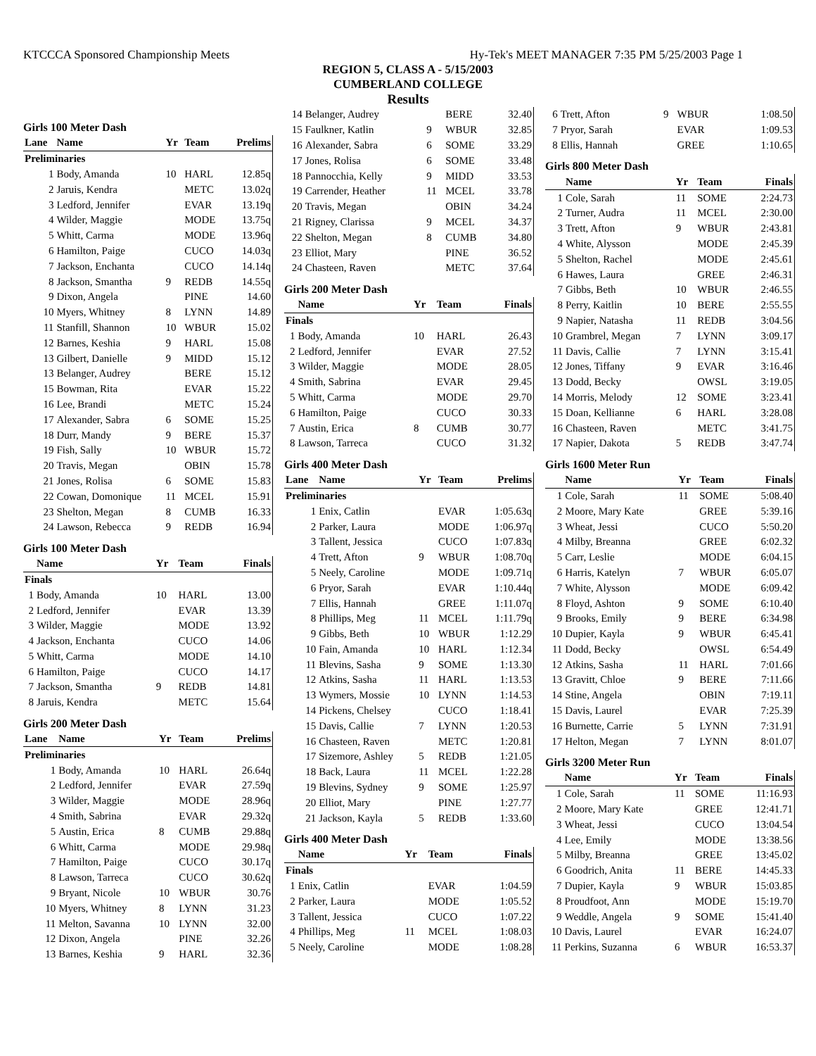KTCCCA Sponsored Championship Meets Hy-Tek's MEET MANAGER 7:35 PM 5/25/2003 Page 1
REGION 5, CLASS A - 5/15/2003
CUMBERLAND COLLEGE
Results
Girls 100 Meter Dash
| Lane | Name | Yr | Team | Prelims |
| --- | --- | --- | --- | --- |
| Preliminaries | | | | |
| 1 | Body, Amanda | 10 | HARL | 12.85q |
| 2 | Jaruis, Kendra | | METC | 13.02q |
| 3 | Ledford, Jennifer | | EVAR | 13.19q |
| 4 | Wilder, Maggie | | MODE | 13.75q |
| 5 | Whitt, Carma | | MODE | 13.96q |
| 6 | Hamilton, Paige | | CUCO | 14.03q |
| 7 | Jackson, Enchanta | | CUCO | 14.14q |
| 8 | Jackson, Smantha | 9 | REDB | 14.55q |
| 9 | Dixon, Angela | | PINE | 14.60 |
| 10 | Myers, Whitney | 8 | LYNN | 14.89 |
| 11 | Stanfill, Shannon | 10 | WBUR | 15.02 |
| 12 | Barnes, Keshia | 9 | HARL | 15.08 |
| 13 | Gilbert, Danielle | 9 | MIDD | 15.12 |
| 13 | Belanger, Audrey | | BERE | 15.12 |
| 15 | Bowman, Rita | | EVAR | 15.22 |
| 16 | Lee, Brandi | | METC | 15.24 |
| 17 | Alexander, Sabra | 6 | SOME | 15.25 |
| 18 | Durr, Mandy | 9 | BERE | 15.37 |
| 19 | Fish, Sally | 10 | WBUR | 15.72 |
| 20 | Travis, Megan | | OBIN | 15.78 |
| 21 | Jones, Rolisa | 6 | SOME | 15.83 |
| 22 | Cowan, Domonique | 11 | MCEL | 15.91 |
| 23 | Shelton, Megan | 8 | CUMB | 16.33 |
| 24 | Lawson, Rebecca | 9 | REDB | 16.94 |
Girls 100 Meter Dash
| | Name | Yr | Team | Finals |
| --- | --- | --- | --- | --- |
| Finals | | | | |
| 1 | Body, Amanda | 10 | HARL | 13.00 |
| 2 | Ledford, Jennifer | | EVAR | 13.39 |
| 3 | Wilder, Maggie | | MODE | 13.92 |
| 4 | Jackson, Enchanta | | CUCO | 14.06 |
| 5 | Whitt, Carma | | MODE | 14.10 |
| 6 | Hamilton, Paige | | CUCO | 14.17 |
| 7 | Jackson, Smantha | 9 | REDB | 14.81 |
| 8 | Jaruis, Kendra | | METC | 15.64 |
Girls 200 Meter Dash
| Lane | Name | Yr | Team | Prelims |
| --- | --- | --- | --- | --- |
| Preliminaries | | | | |
| 1 | Body, Amanda | 10 | HARL | 26.64q |
| 2 | Ledford, Jennifer | | EVAR | 27.59q |
| 3 | Wilder, Maggie | | MODE | 28.96q |
| 4 | Smith, Sabrina | | EVAR | 29.32q |
| 5 | Austin, Erica | 8 | CUMB | 29.88q |
| 6 | Whitt, Carma | | MODE | 29.98q |
| 7 | Hamilton, Paige | | CUCO | 30.17q |
| 8 | Lawson, Tarreca | | CUCO | 30.62q |
| 9 | Bryant, Nicole | 10 | WBUR | 30.76 |
| 10 | Myers, Whitney | 8 | LYNN | 31.23 |
| 11 | Melton, Savanna | 10 | LYNN | 32.00 |
| 12 | Dixon, Angela | | PINE | 32.26 |
| 13 | Barnes, Keshia | 9 | HARL | 32.36 |
| 14 | Belanger, Audrey | | BERE | 32.40 |
| 15 | Faulkner, Katlin | 9 | WBUR | 32.85 |
| 16 | Alexander, Sabra | 6 | SOME | 33.29 |
| 17 | Jones, Rolisa | 6 | SOME | 33.48 |
| 18 | Pannocchia, Kelly | 9 | MIDD | 33.53 |
| 19 | Carrender, Heather | 11 | MCEL | 33.78 |
| 20 | Travis, Megan | | OBIN | 34.24 |
| 21 | Rigney, Clarissa | 9 | MCEL | 34.37 |
| 22 | Shelton, Megan | 8 | CUMB | 34.80 |
| 23 | Elliot, Mary | | PINE | 36.52 |
| 24 | Chasteen, Raven | | METC | 37.64 |
Girls 200 Meter Dash
| | Name | Yr | Team | Finals |
| --- | --- | --- | --- | --- |
| Finals | | | | |
| 1 | Body, Amanda | 10 | HARL | 26.43 |
| 2 | Ledford, Jennifer | | EVAR | 27.52 |
| 3 | Wilder, Maggie | | MODE | 28.05 |
| 4 | Smith, Sabrina | | EVAR | 29.45 |
| 5 | Whitt, Carma | | MODE | 29.70 |
| 6 | Hamilton, Paige | | CUCO | 30.33 |
| 7 | Austin, Erica | 8 | CUMB | 30.77 |
| 8 | Lawson, Tarreca | | CUCO | 31.32 |
Girls 400 Meter Dash
| Lane | Name | Yr | Team | Prelims |
| --- | --- | --- | --- | --- |
| Preliminaries | | | | |
| 1 | Enix, Catlin | | EVAR | 1:05.63q |
| 2 | Parker, Laura | | MODE | 1:06.97q |
| 3 | Tallent, Jessica | | CUCO | 1:07.83q |
| 4 | Trett, Afton | 9 | WBUR | 1:08.70q |
| 5 | Neely, Caroline | | MODE | 1:09.71q |
| 6 | Pryor, Sarah | | EVAR | 1:10.44q |
| 7 | Ellis, Hannah | | GREE | 1:11.07q |
| 8 | Phillips, Meg | 11 | MCEL | 1:11.79q |
| 9 | Gibbs, Beth | 10 | WBUR | 1:12.29 |
| 10 | Fain, Amanda | 10 | HARL | 1:12.34 |
| 11 | Blevins, Sasha | 9 | SOME | 1:13.30 |
| 12 | Atkins, Sasha | 11 | HARL | 1:13.53 |
| 13 | Wymers, Mossie | 10 | LYNN | 1:14.53 |
| 14 | Pickens, Chelsey | | CUCO | 1:18.41 |
| 15 | Davis, Callie | 7 | LYNN | 1:20.53 |
| 16 | Chasteen, Raven | | METC | 1:20.81 |
| 17 | Sizemore, Ashley | 5 | REDB | 1:21.05 |
| 18 | Back, Laura | 11 | MCEL | 1:22.28 |
| 19 | Blevins, Sydney | 9 | SOME | 1:25.97 |
| 20 | Elliot, Mary | | PINE | 1:27.77 |
| 21 | Jackson, Kayla | 5 | REDB | 1:33.60 |
Girls 400 Meter Dash
| | Name | Yr | Team | Finals |
| --- | --- | --- | --- | --- |
| Finals | | | | |
| 1 | Enix, Catlin | | EVAR | 1:04.59 |
| 2 | Parker, Laura | | MODE | 1:05.52 |
| 3 | Tallent, Jessica | | CUCO | 1:07.22 |
| 4 | Phillips, Meg | 11 | MCEL | 1:08.03 |
| 5 | Neely, Caroline | | MODE | 1:08.28 |
| 6 | Trett, Afton | 9 | WBUR | 1:08.50 |
| 7 | Pryor, Sarah | | EVAR | 1:09.53 |
| 8 | Ellis, Hannah | | GREE | 1:10.65 |
Girls 800 Meter Dash
| | Name | Yr | Team | Finals |
| --- | --- | --- | --- | --- |
| 1 | Cole, Sarah | 11 | SOME | 2:24.73 |
| 2 | Turner, Audra | 11 | MCEL | 2:30.00 |
| 3 | Trett, Afton | 9 | WBUR | 2:43.81 |
| 4 | White, Alysson | | MODE | 2:45.39 |
| 5 | Shelton, Rachel | | MODE | 2:45.61 |
| 6 | Hawes, Laura | | GREE | 2:46.31 |
| 7 | Gibbs, Beth | 10 | WBUR | 2:46.55 |
| 8 | Perry, Kaitlin | 10 | BERE | 2:55.55 |
| 9 | Napier, Natasha | 11 | REDB | 3:04.56 |
| 10 | Grambrel, Megan | 7 | LYNN | 3:09.17 |
| 11 | Davis, Callie | 7 | LYNN | 3:15.41 |
| 12 | Jones, Tiffany | 9 | EVAR | 3:16.46 |
| 13 | Dodd, Becky | | OWSL | 3:19.05 |
| 14 | Morris, Melody | 12 | SOME | 3:23.41 |
| 15 | Doan, Kellianne | 6 | HARL | 3:28.08 |
| 16 | Chasteen, Raven | | METC | 3:41.75 |
| 17 | Napier, Dakota | 5 | REDB | 3:47.74 |
Girls 1600 Meter Run
| | Name | Yr | Team | Finals |
| --- | --- | --- | --- | --- |
| 1 | Cole, Sarah | 11 | SOME | 5:08.40 |
| 2 | Moore, Mary Kate | | GREE | 5:39.16 |
| 3 | Wheat, Jessi | | CUCO | 5:50.20 |
| 4 | Milby, Breanna | | GREE | 6:02.32 |
| 5 | Carr, Leslie | | MODE | 6:04.15 |
| 6 | Harris, Katelyn | 7 | WBUR | 6:05.07 |
| 7 | White, Alysson | | MODE | 6:09.42 |
| 8 | Floyd, Ashton | 9 | SOME | 6:10.40 |
| 9 | Brooks, Emily | 9 | BERE | 6:34.98 |
| 10 | Dupier, Kayla | 9 | WBUR | 6:45.41 |
| 11 | Dodd, Becky | | OWSL | 6:54.49 |
| 12 | Atkins, Sasha | 11 | HARL | 7:01.66 |
| 13 | Gravitt, Chloe | 9 | BERE | 7:11.66 |
| 14 | Stine, Angela | | OBIN | 7:19.11 |
| 15 | Davis, Laurel | | EVAR | 7:25.39 |
| 16 | Burnette, Carrie | 5 | LYNN | 7:31.91 |
| 17 | Helton, Megan | 7 | LYNN | 8:01.07 |
Girls 3200 Meter Run
| | Name | Yr | Team | Finals |
| --- | --- | --- | --- | --- |
| 1 | Cole, Sarah | 11 | SOME | 11:16.93 |
| 2 | Moore, Mary Kate | | GREE | 12:41.71 |
| 3 | Wheat, Jessi | | CUCO | 13:04.54 |
| 4 | Lee, Emily | | MODE | 13:38.56 |
| 5 | Milby, Breanna | | GREE | 13:45.02 |
| 6 | Goodrich, Anita | 11 | BERE | 14:45.33 |
| 7 | Dupier, Kayla | 9 | WBUR | 15:03.85 |
| 8 | Proudfoot, Ann | | MODE | 15:19.70 |
| 9 | Weddle, Angela | 9 | SOME | 15:41.40 |
| 10 | Davis, Laurel | | EVAR | 16:24.07 |
| 11 | Perkins, Suzanna | 6 | WBUR | 16:53.37 |